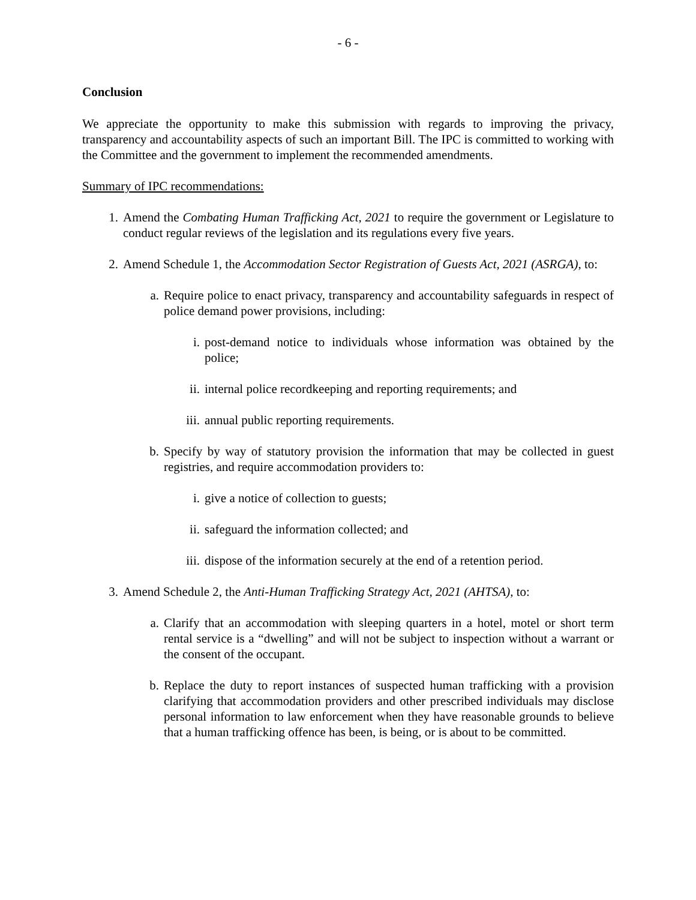- 6 -
Conclusion
We appreciate the opportunity to make this submission with regards to improving the privacy, transparency and accountability aspects of such an important Bill. The IPC is committed to working with the Committee and the government to implement the recommended amendments.
Summary of IPC recommendations:
1. Amend the Combating Human Trafficking Act, 2021 to require the government or Legislature to conduct regular reviews of the legislation and its regulations every five years.
2. Amend Schedule 1, the Accommodation Sector Registration of Guests Act, 2021 (ASRGA), to:
a. Require police to enact privacy, transparency and accountability safeguards in respect of police demand power provisions, including:
i. post-demand notice to individuals whose information was obtained by the police;
ii. internal police recordkeeping and reporting requirements; and
iii. annual public reporting requirements.
b. Specify by way of statutory provision the information that may be collected in guest registries, and require accommodation providers to:
i. give a notice of collection to guests;
ii. safeguard the information collected; and
iii. dispose of the information securely at the end of a retention period.
3. Amend Schedule 2, the Anti-Human Trafficking Strategy Act, 2021 (AHTSA), to:
a. Clarify that an accommodation with sleeping quarters in a hotel, motel or short term rental service is a “dwelling” and will not be subject to inspection without a warrant or the consent of the occupant.
b. Replace the duty to report instances of suspected human trafficking with a provision clarifying that accommodation providers and other prescribed individuals may disclose personal information to law enforcement when they have reasonable grounds to believe that a human trafficking offence has been, is being, or is about to be committed.